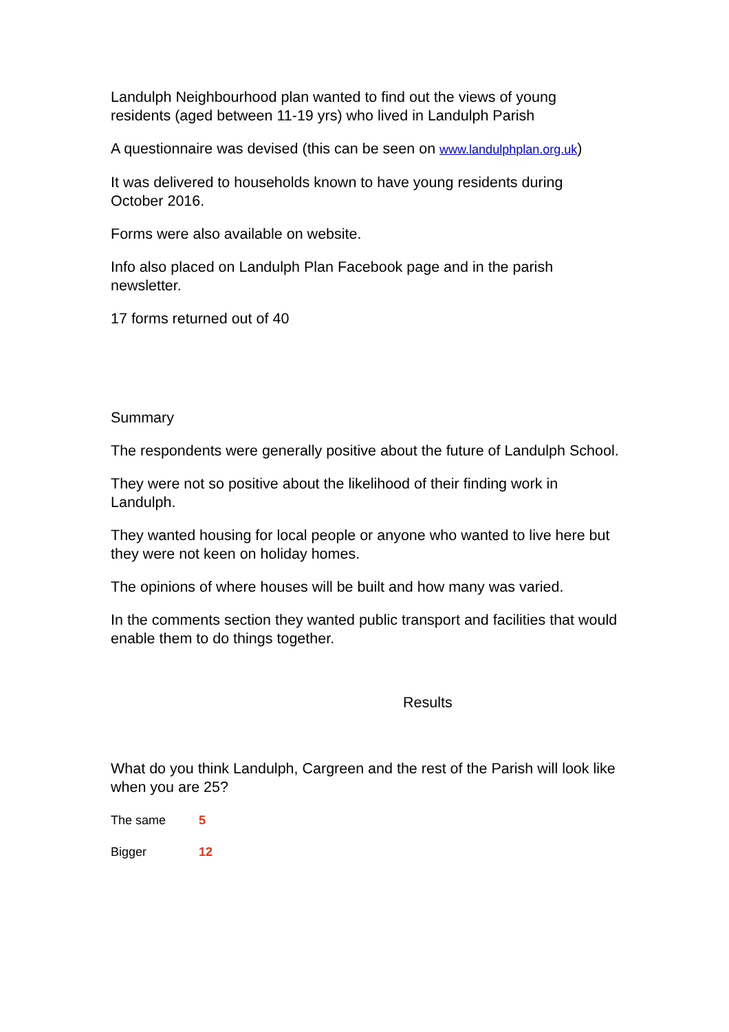Landulph Neighbourhood plan wanted to find out the views of young residents (aged between 11-19 yrs) who lived in Landulph Parish
A questionnaire was devised (this can be seen on www.landulphplan.org.uk)
It was delivered to households known to have young residents during October 2016.
Forms were also available on website.
Info also placed on Landulph Plan Facebook page and in the parish newsletter.
17 forms returned out of 40
Summary
The respondents were generally positive about the future of Landulph School.
They were not so positive about the likelihood of their finding work in Landulph.
They wanted housing for local people or anyone who wanted to live here but they were not keen on holiday homes.
The opinions of where houses will be built and how many was varied.
In the comments section they wanted public transport and facilities that would enable them to do things together.
Results
What do you think Landulph, Cargreen and the rest of the Parish will look like when you are 25?
The same 5
Bigger 12